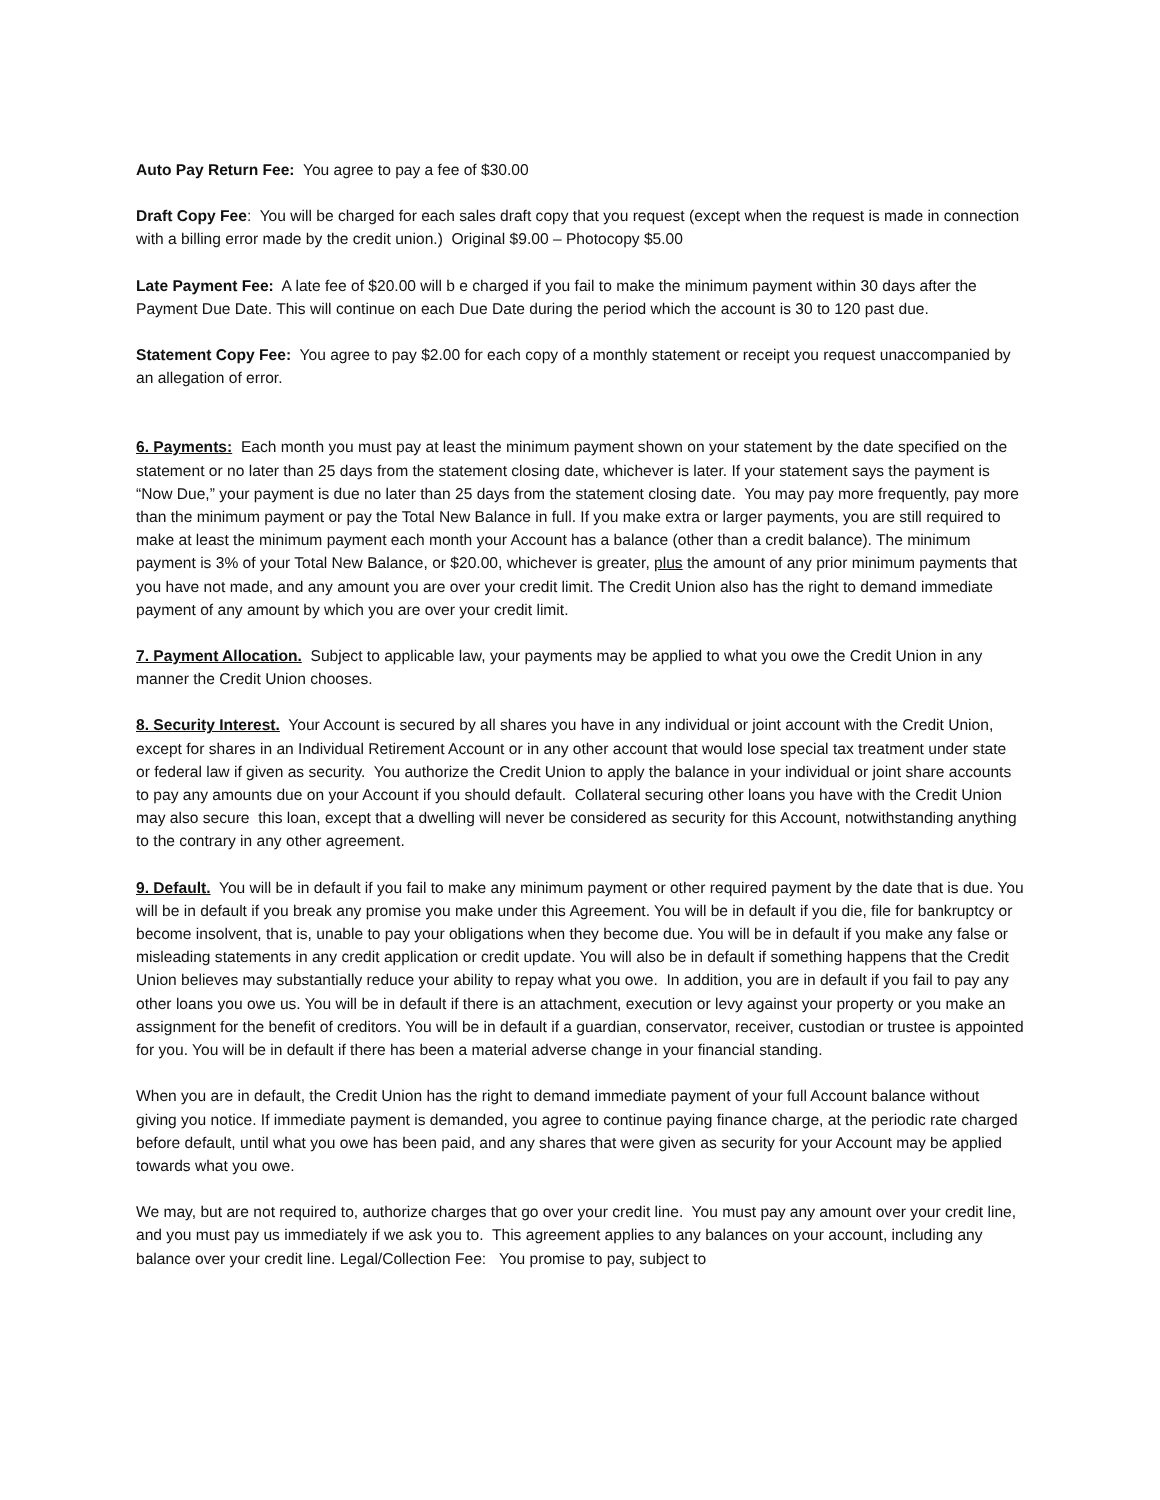Auto Pay Return Fee: You agree to pay a fee of $30.00
Draft Copy Fee: You will be charged for each sales draft copy that you request (except when the request is made in connection with a billing error made by the credit union.) Original $9.00 – Photocopy $5.00
Late Payment Fee: A late fee of $20.00 will b e charged if you fail to make the minimum payment within 30 days after the Payment Due Date. This will continue on each Due Date during the period which the account is 30 to 120 past due.
Statement Copy Fee: You agree to pay $2.00 for each copy of a monthly statement or receipt you request unaccompanied by an allegation of error.
6. Payments: Each month you must pay at least the minimum payment shown on your statement by the date specified on the statement or no later than 25 days from the statement closing date, whichever is later. If your statement says the payment is “Now Due,” your payment is due no later than 25 days from the statement closing date. You may pay more frequently, pay more than the minimum payment or pay the Total New Balance in full. If you make extra or larger payments, you are still required to make at least the minimum payment each month your Account has a balance (other than a credit balance). The minimum payment is 3% of your Total New Balance, or $20.00, whichever is greater, plus the amount of any prior minimum payments that you have not made, and any amount you are over your credit limit. The Credit Union also has the right to demand immediate payment of any amount by which you are over your credit limit.
7. Payment Allocation. Subject to applicable law, your payments may be applied to what you owe the Credit Union in any manner the Credit Union chooses.
8. Security Interest. Your Account is secured by all shares you have in any individual or joint account with the Credit Union, except for shares in an Individual Retirement Account or in any other account that would lose special tax treatment under state or federal law if given as security. You authorize the Credit Union to apply the balance in your individual or joint share accounts to pay any amounts due on your Account if you should default. Collateral securing other loans you have with the Credit Union may also secure this loan, except that a dwelling will never be considered as security for this Account, notwithstanding anything to the contrary in any other agreement.
9. Default. You will be in default if you fail to make any minimum payment or other required payment by the date that is due. You will be in default if you break any promise you make under this Agreement. You will be in default if you die, file for bankruptcy or become insolvent, that is, unable to pay your obligations when they become due. You will be in default if you make any false or misleading statements in any credit application or credit update. You will also be in default if something happens that the Credit Union believes may substantially reduce your ability to repay what you owe. In addition, you are in default if you fail to pay any other loans you owe us. You will be in default if there is an attachment, execution or levy against your property or you make an assignment for the benefit of creditors. You will be in default if a guardian, conservator, receiver, custodian or trustee is appointed for you. You will be in default if there has been a material adverse change in your financial standing.
When you are in default, the Credit Union has the right to demand immediate payment of your full Account balance without giving you notice. If immediate payment is demanded, you agree to continue paying finance charge, at the periodic rate charged before default, until what you owe has been paid, and any shares that were given as security for your Account may be applied towards what you owe.
We may, but are not required to, authorize charges that go over your credit line. You must pay any amount over your credit line, and you must pay us immediately if we ask you to. This agreement applies to any balances on your account, including any balance over your credit line. Legal/Collection Fee: You promise to pay, subject to